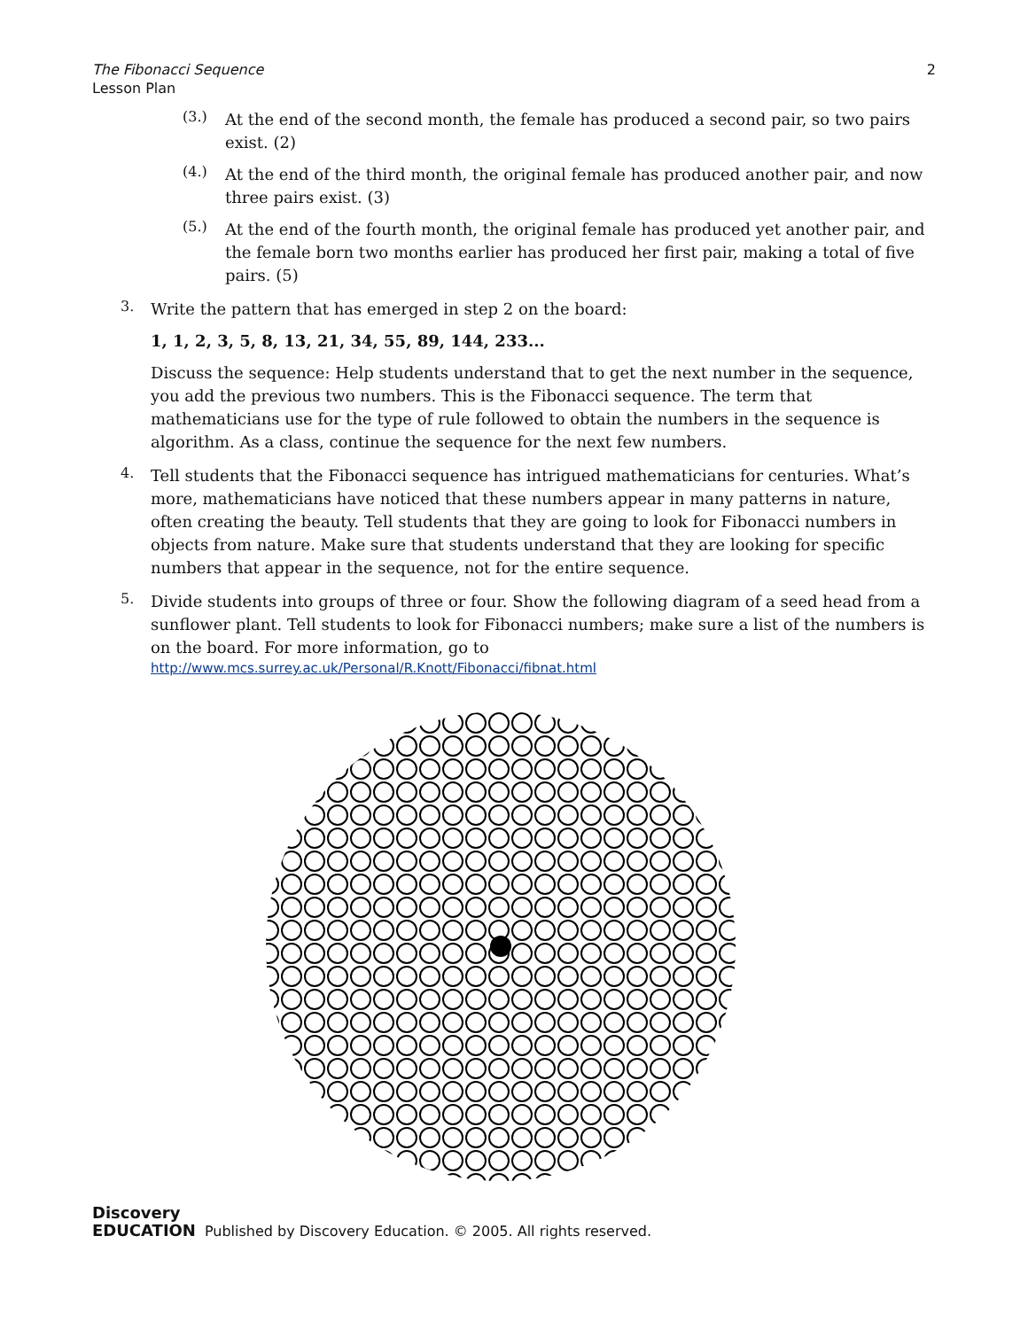The Fibonacci Sequence
Lesson Plan
2
(3.)
At the end of the second month, the female has produced a second pair, so two pairs exist. (2)
(4.)
At the end of the third month, the original female has produced another pair, and now three pairs exist. (3)
(5.)
At the end of the fourth month, the original female has produced yet another pair, and the female born two months earlier has produced her first pair, making a total of five pairs. (5)
3.
Write the pattern that has emerged in step 2 on the board:
1, 1, 2, 3, 5, 8, 13, 21, 34, 55, 89, 144, 233...
Discuss the sequence: Help students understand that to get the next number in the sequence, you add the previous two numbers. This is the Fibonacci sequence. The term that mathematicians use for the type of rule followed to obtain the numbers in the sequence is algorithm. As a class, continue the sequence for the next few numbers.
4.
Tell students that the Fibonacci sequence has intrigued mathematicians for centuries. What’s more, mathematicians have noticed that these numbers appear in many patterns in nature, often creating the beauty. Tell students that they are going to look for Fibonacci numbers in objects from nature. Make sure that students understand that they are looking for specific numbers that appear in the sequence, not for the entire sequence.
5.
Divide students into groups of three or four. Show the following diagram of a seed head from a sunflower plant. Tell students to look for Fibonacci numbers; make sure a list of the numbers is on the board. For more information, go to
http://www.mcs.surrey.ac.uk/Personal/R.Knott/Fibonacci/fibnat.html
Discovery
EDUCATION
Published by Discovery Education. © 2005. All rights reserved.